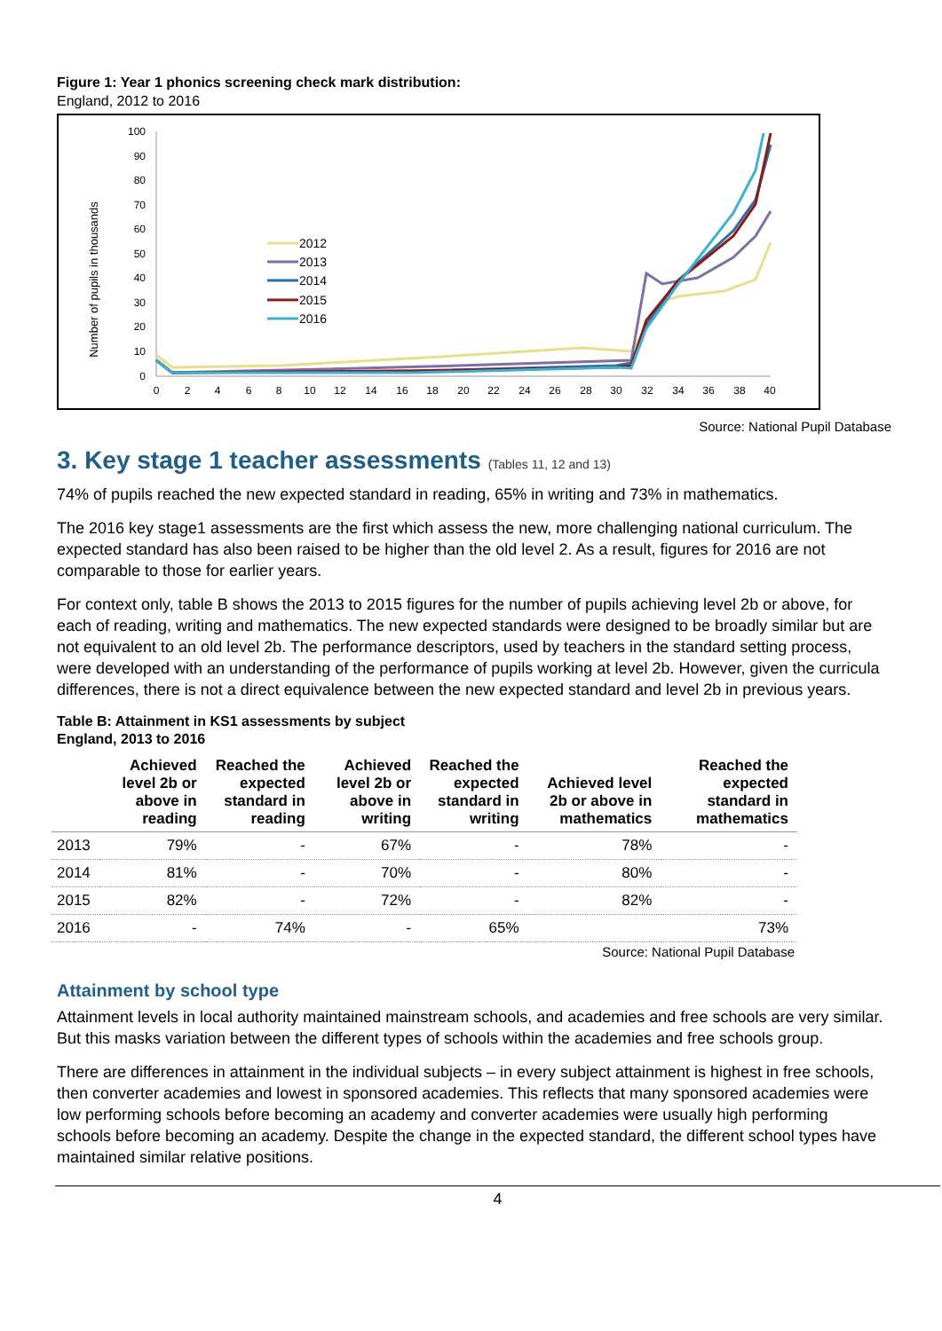Figure 1: Year 1 phonics screening check mark distribution:
England, 2012 to 2016
100
90
80
70
60
50
40
30
20
10
0
0
2
4
6
8
10
12
14
16
18
20
22
24
26
28
30
32
34
36
38
40
Number of pupils in thousands
2012
2013
2014
2015
2016
Source: National Pupil Database
3. Key stage 1 teacher assessments (Tables 11, 12 and 13)
74% of pupils reached the new expected standard in reading, 65% in writing and 73% in mathematics.
The 2016 key stage1 assessments are the first which assess the new, more challenging national curriculum. The expected standard has also been raised to be higher than the old level 2. As a result, figures for 2016 are not comparable to those for earlier years.
For context only, table B shows the 2013 to 2015 figures for the number of pupils achieving level 2b or above, for each of reading, writing and mathematics. The new expected standards were designed to be broadly similar but are not equivalent to an old level 2b. The performance descriptors, used by teachers in the standard setting process, were developed with an understanding of the performance of pupils working at level 2b. However, given the curricula differences, there is not a direct equivalence between the new expected standard and level 2b in previous years.
Table B: Attainment in KS1 assessments by subject
England, 2013 to 2016
| | Achieved level 2b or above in reading | Reached the expected standard in reading | Achieved level 2b or above in writing | Reached the expected standard in writing | Achieved level 2b or above in mathematics | Reached the expected standard in mathematics |
| --- | --- | --- | --- | --- | --- | --- |
| 2013 | 79% | - | 67% | - | 78% | - |
| 2014 | 81% | - | 70% | - | 80% | - |
| 2015 | 82% | - | 72% | - | 82% | - |
| 2016 | - | 74% | - | 65% | | 73% |
Source: National Pupil Database
Attainment by school type
Attainment levels in local authority maintained mainstream schools, and academies and free schools are very similar. But this masks variation between the different types of schools within the academies and free schools group.
There are differences in attainment in the individual subjects – in every subject attainment is highest in free schools, then converter academies and lowest in sponsored academies. This reflects that many sponsored academies were low performing schools before becoming an academy and converter academies were usually high performing schools before becoming an academy. Despite the change in the expected standard, the different school types have maintained similar relative positions.
4